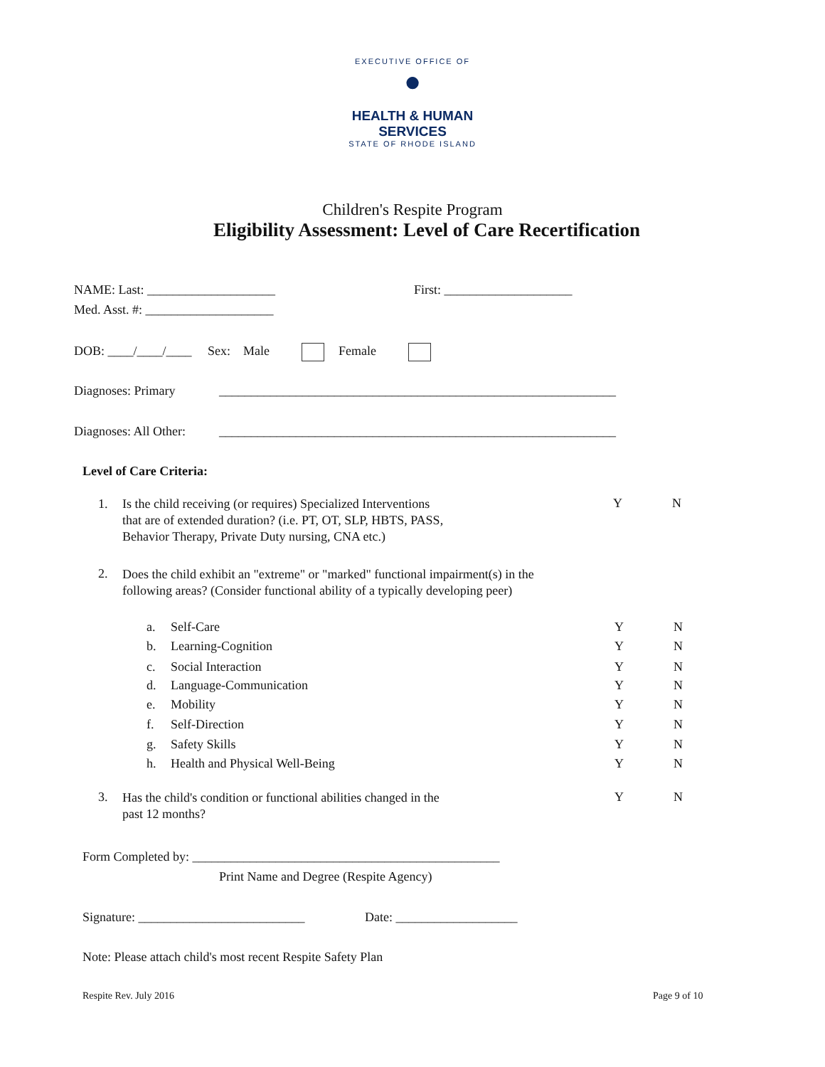EXECUTIVE OFFICE OF
●
HEALTH & HUMAN
SERVICES
STATE OF RHODE ISLAND
Children's Respite Program
Eligibility Assessment: Level of Care Recertification
NAME: Last: ____________________
First: ____________________
Med. Asst. #: ____________________
DOB: ____/____/____ Sex: Male Female
Diagnoses: Primary
______________________________________________________________
Diagnoses: All Other:
______________________________________________________________
Level of Care Criteria:
1.
Is the child receiving (or requires) Specialized Interventions
that are of extended duration? (i.e. PT, OT, SLP, HBTS, PASS,
Behavior Therapy, Private Duty nursing, CNA etc.)
Y N
2.
Does the child exhibit an "extreme" or "marked" functional impairment(s) in the
following areas? (Consider functional ability of a typically developing peer)
a. Self-Care Y N
b. Learning-Cognition Y N
c. Social Interaction Y N
d. Language-Communication Y N
e. Mobility Y N
f. Self-Direction Y N
g. Safety Skills Y N
h. Health and Physical Well-Being Y N
3.
Has the child's condition or functional abilities changed in the
past 12 months?
Y N
Form Completed by: ________________________________________________
Print Name and Degree (Respite Agency)
Signature: __________________________
Date: ___________________
Note: Please attach child's most recent Respite Safety Plan
Respite Rev. July 2016 Page 9 of 10